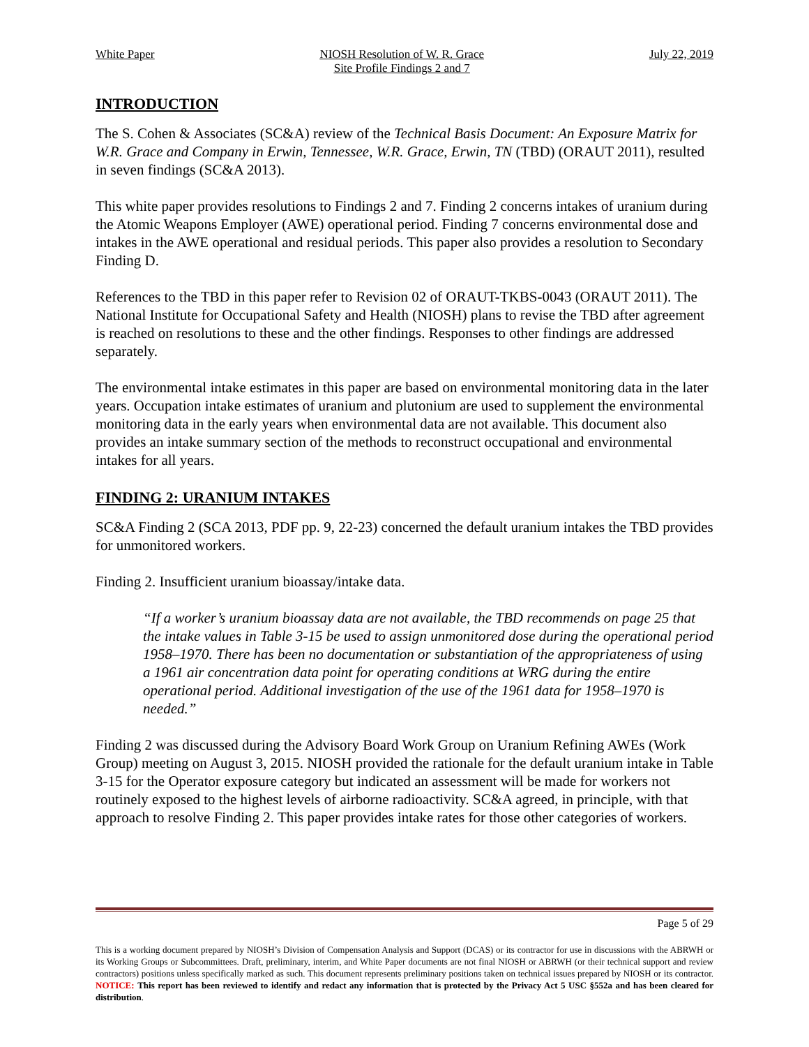White Paper NIOSH Resolution of W. R. Grace
Site Profile Findings 2 and 7
July 22, 2019
INTRODUCTION
The S. Cohen & Associates (SC&A) review of the Technical Basis Document: An Exposure Matrix for W.R. Grace and Company in Erwin, Tennessee, W.R. Grace, Erwin, TN (TBD) (ORAUT 2011), resulted in seven findings (SC&A 2013).
This white paper provides resolutions to Findings 2 and 7. Finding 2 concerns intakes of uranium during the Atomic Weapons Employer (AWE) operational period. Finding 7 concerns environmental dose and intakes in the AWE operational and residual periods. This paper also provides a resolution to Secondary Finding D.
References to the TBD in this paper refer to Revision 02 of ORAUT-TKBS-0043 (ORAUT 2011). The National Institute for Occupational Safety and Health (NIOSH) plans to revise the TBD after agreement is reached on resolutions to these and the other findings. Responses to other findings are addressed separately.
The environmental intake estimates in this paper are based on environmental monitoring data in the later years. Occupation intake estimates of uranium and plutonium are used to supplement the environmental monitoring data in the early years when environmental data are not available. This document also provides an intake summary section of the methods to reconstruct occupational and environmental intakes for all years.
FINDING 2: URANIUM INTAKES
SC&A Finding 2 (SCA 2013, PDF pp. 9, 22-23) concerned the default uranium intakes the TBD provides for unmonitored workers.
Finding 2. Insufficient uranium bioassay/intake data.
“If a worker’s uranium bioassay data are not available, the TBD recommends on page 25 that the intake values in Table 3-15 be used to assign unmonitored dose during the operational period 1958–1970. There has been no documentation or substantiation of the appropriateness of using a 1961 air concentration data point for operating conditions at WRG during the entire operational period. Additional investigation of the use of the 1961 data for 1958–1970 is needed.”
Finding 2 was discussed during the Advisory Board Work Group on Uranium Refining AWEs (Work Group) meeting on August 3, 2015. NIOSH provided the rationale for the default uranium intake in Table 3-15 for the Operator exposure category but indicated an assessment will be made for workers not routinely exposed to the highest levels of airborne radioactivity. SC&A agreed, in principle, with that approach to resolve Finding 2. This paper provides intake rates for those other categories of workers.
Page 5 of 29
This is a working document prepared by NIOSH’s Division of Compensation Analysis and Support (DCAS) or its contractor for use in discussions with the ABRWH or its Working Groups or Subcommittees. Draft, preliminary, interim, and White Paper documents are not final NIOSH or ABRWH (or their technical support and review contractors) positions unless specifically marked as such. This document represents preliminary positions taken on technical issues prepared by NIOSH or its contractor. NOTICE: This report has been reviewed to identify and redact any information that is protected by the Privacy Act 5 USC §552a and has been cleared for distribution.